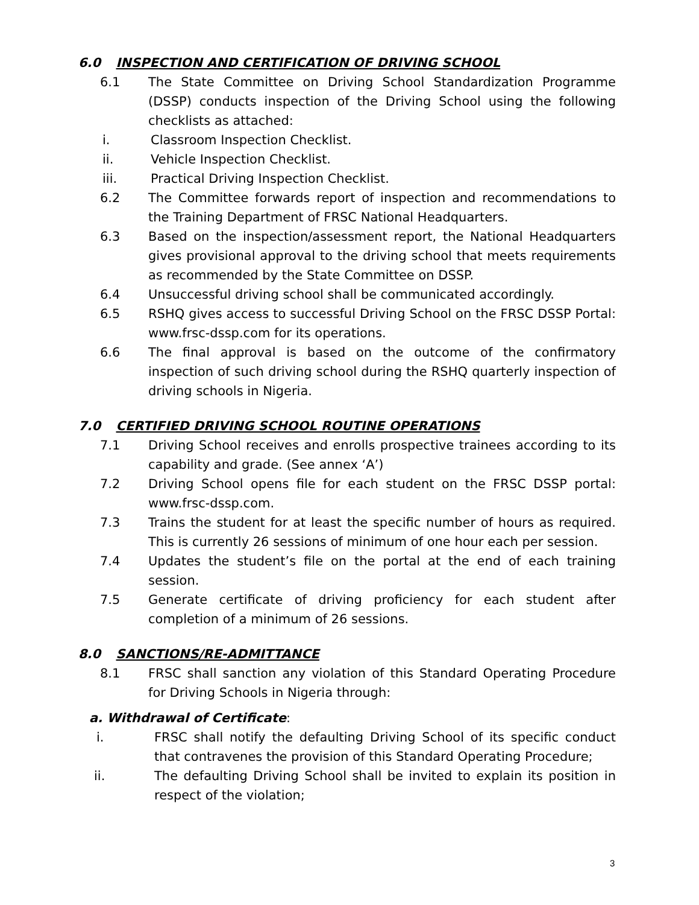6.0 INSPECTION AND CERTIFICATION OF DRIVING SCHOOL
6.1 The State Committee on Driving School Standardization Programme (DSSP) conducts inspection of the Driving School using the following checklists as attached:
i. Classroom Inspection Checklist.
ii. Vehicle Inspection Checklist.
iii. Practical Driving Inspection Checklist.
6.2 The Committee forwards report of inspection and recommendations to the Training Department of FRSC National Headquarters.
6.3 Based on the inspection/assessment report, the National Headquarters gives provisional approval to the driving school that meets requirements as recommended by the State Committee on DSSP.
6.4 Unsuccessful driving school shall be communicated accordingly.
6.5 RSHQ gives access to successful Driving School on the FRSC DSSP Portal: www.frsc-dssp.com for its operations.
6.6 The final approval is based on the outcome of the confirmatory inspection of such driving school during the RSHQ quarterly inspection of driving schools in Nigeria.
7.0 CERTIFIED DRIVING SCHOOL ROUTINE OPERATIONS
7.1 Driving School receives and enrolls prospective trainees according to its capability and grade. (See annex ‘A’)
7.2 Driving School opens file for each student on the FRSC DSSP portal: www.frsc-dssp.com.
7.3 Trains the student for at least the specific number of hours as required. This is currently 26 sessions of minimum of one hour each per session.
7.4 Updates the student’s file on the portal at the end of each training session.
7.5 Generate certificate of driving proficiency for each student after completion of a minimum of 26 sessions.
8.0 SANCTIONS/RE-ADMITTANCE
8.1 FRSC shall sanction any violation of this Standard Operating Procedure for Driving Schools in Nigeria through:
a. Withdrawal of Certificate:
i. FRSC shall notify the defaulting Driving School of its specific conduct that contravenes the provision of this Standard Operating Procedure;
ii. The defaulting Driving School shall be invited to explain its position in respect of the violation;
3